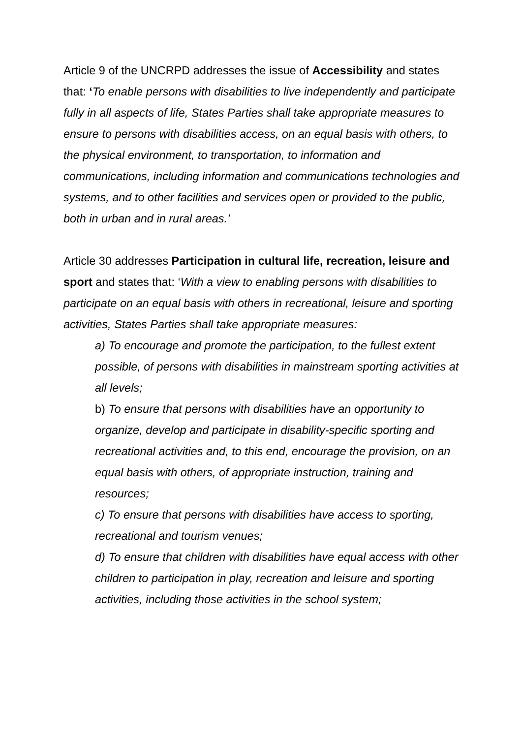Article 9 of the UNCRPD addresses the issue of Accessibility and states that: ‘To enable persons with disabilities to live independently and participate fully in all aspects of life, States Parties shall take appropriate measures to ensure to persons with disabilities access, on an equal basis with others, to the physical environment, to transportation, to information and communications, including information and communications technologies and systems, and to other facilities and services open or provided to the public, both in urban and in rural areas.’
Article 30 addresses Participation in cultural life, recreation, leisure and sport and states that: ‘With a view to enabling persons with disabilities to participate on an equal basis with others in recreational, leisure and sporting activities, States Parties shall take appropriate measures:
a) To encourage and promote the participation, to the fullest extent possible, of persons with disabilities in mainstream sporting activities at all levels;
b) To ensure that persons with disabilities have an opportunity to organize, develop and participate in disability-specific sporting and recreational activities and, to this end, encourage the provision, on an equal basis with others, of appropriate instruction, training and resources;
c) To ensure that persons with disabilities have access to sporting, recreational and tourism venues;
d) To ensure that children with disabilities have equal access with other children to participation in play, recreation and leisure and sporting activities, including those activities in the school system;